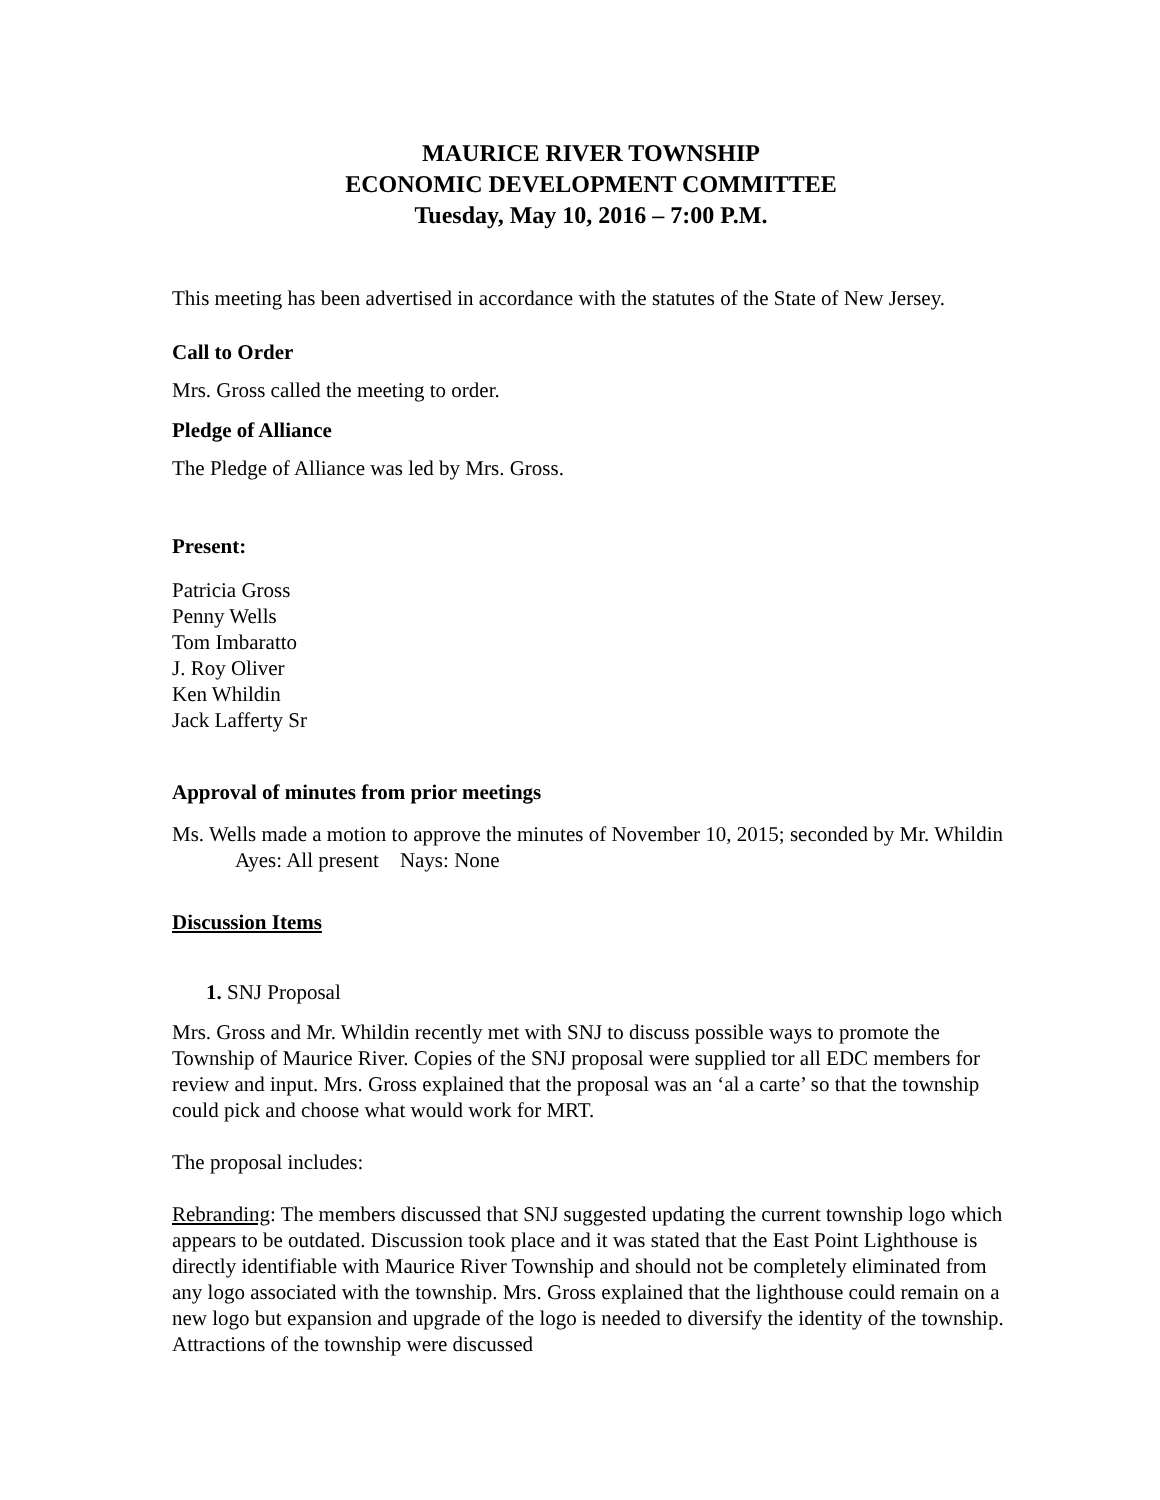MAURICE RIVER TOWNSHIP
ECONOMIC DEVELOPMENT COMMITTEE
Tuesday, May 10, 2016 – 7:00 P.M.
This meeting has been advertised in accordance with the statutes of the State of New Jersey.
Call to Order
Mrs. Gross called the meeting to order.
Pledge of Alliance
The Pledge of Alliance was led by Mrs. Gross.
Present:
Patricia Gross
Penny Wells
Tom Imbaratto
J. Roy Oliver
Ken Whildin
Jack Lafferty Sr
Approval of minutes from prior meetings
Ms. Wells made a motion to approve the minutes of November 10, 2015; seconded by Mr. Whildin Ayes: All present Nays: None
Discussion Items
1. SNJ Proposal
Mrs. Gross and Mr. Whildin recently met with SNJ to discuss possible ways to promote the Township of Maurice River. Copies of the SNJ proposal were supplied tor all EDC members for review and input. Mrs. Gross explained that the proposal was an ‘al a carte’ so that the township could pick and choose what would work for MRT.
The proposal includes:
Rebranding: The members discussed that SNJ suggested updating the current township logo which appears to be outdated. Discussion took place and it was stated that the East Point Lighthouse is directly identifiable with Maurice River Township and should not be completely eliminated from any logo associated with the township. Mrs. Gross explained that the lighthouse could remain on a new logo but expansion and upgrade of the logo is needed to diversify the identity of the township. Attractions of the township were discussed